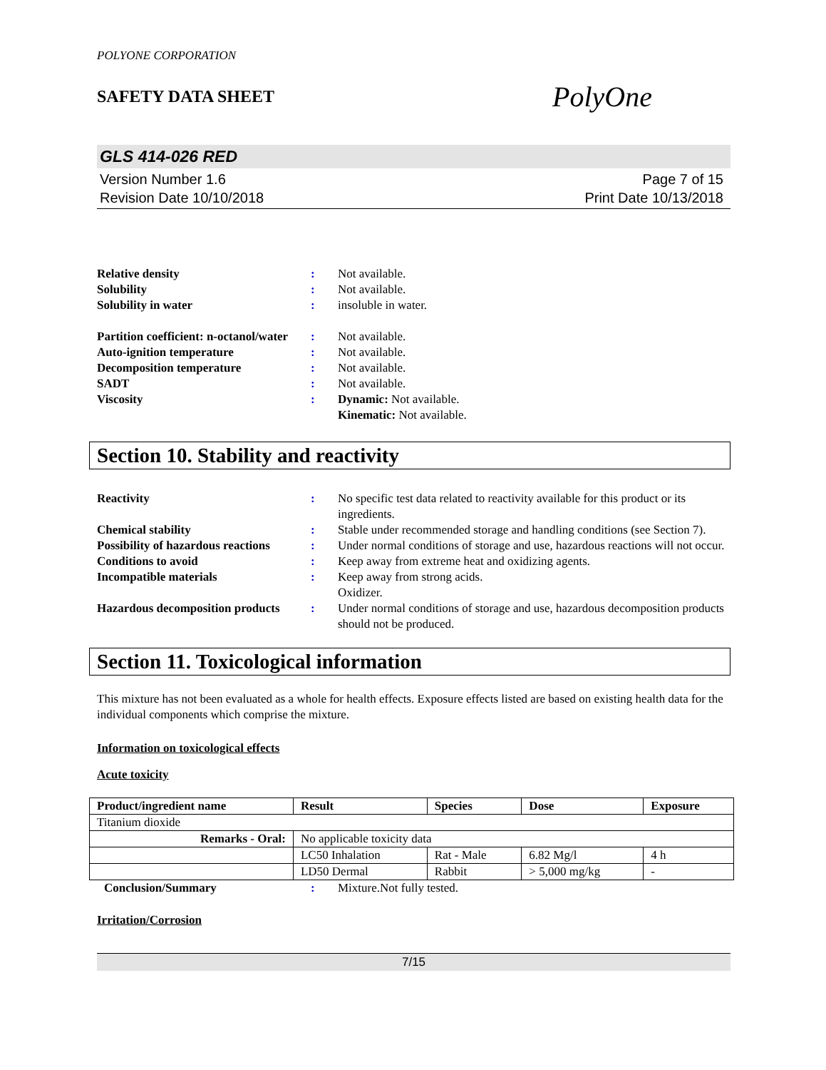POLYONE CORPORATION
SAFETY DATA SHEET PolyOne
GLS 414-026 RED
Version Number 1.6
Revision Date 10/10/2018
Page 7 of 15
Print Date 10/13/2018
Relative density
:
Not available.
Solubility
:
Not available.
Solubility in water
:
insoluble in water.
Partition coefficient: n-octanol/water
:
Not available.
Auto-ignition temperature
:
Not available.
Decomposition temperature
:
Not available.
SADT
:
Not available.
Viscosity
:
Dynamic: Not available.
Kinematic: Not available.
Section 10. Stability and reactivity
Reactivity
:
No specific test data related to reactivity available for this product or its ingredients.
Chemical stability
:
Stable under recommended storage and handling conditions (see Section 7).
Possibility of hazardous reactions
:
Under normal conditions of storage and use, hazardous reactions will not occur.
Conditions to avoid
:
Keep away from extreme heat and oxidizing agents.
Incompatible materials
:
Keep away from strong acids.
Oxidizer.
Hazardous decomposition products
:
Under normal conditions of storage and use, hazardous decomposition products should not be produced.
Section 11. Toxicological information
This mixture has not been evaluated as a whole for health effects. Exposure effects listed are based on existing health data for the individual components which comprise the mixture.
Information on toxicological effects
Acute toxicity
| Product/ingredient name | Result | Species | Dose | Exposure |
| --- | --- | --- | --- | --- |
| Titanium dioxide | | | | |
| Remarks - Oral: | No applicable toxicity data | | | |
| | LC50 Inhalation | Rat - Male | 6.82 Mg/l | 4 h |
| | LD50 Dermal | Rabbit | > 5,000 mg/kg | - |
Conclusion/Summary
:
Mixture.Not fully tested.
Irritation/Corrosion
7/15